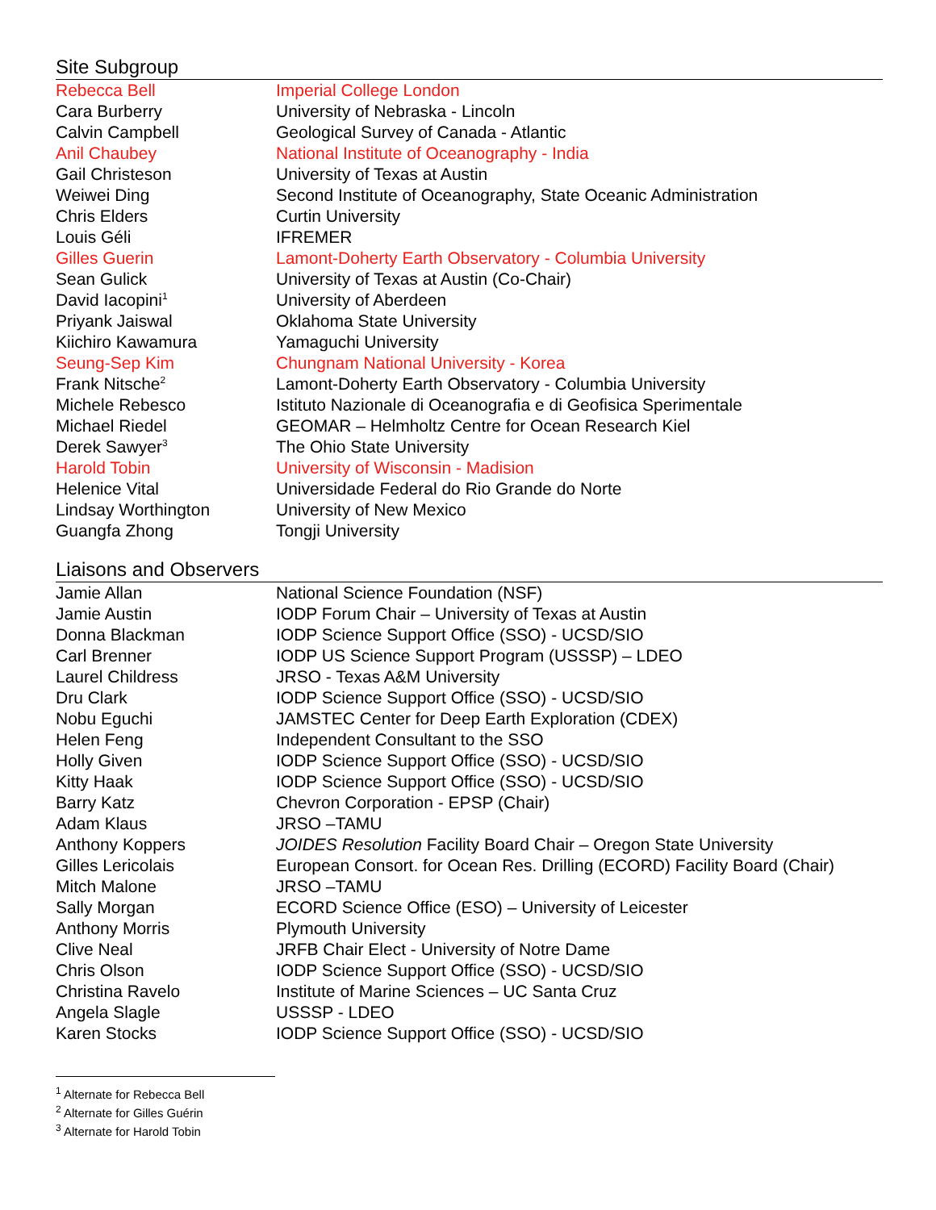Site Subgroup
| Rebecca Bell | Imperial College London |
| Cara Burberry | University of Nebraska - Lincoln |
| Calvin Campbell | Geological Survey of Canada - Atlantic |
| Anil Chaubey | National Institute of Oceanography - India |
| Gail Christeson | University of Texas at Austin |
| Weiwei Ding | Second Institute of Oceanography, State Oceanic Administration |
| Chris Elders | Curtin University |
| Louis Géli | IFREMER |
| Gilles Guerin | Lamont-Doherty Earth Observatory - Columbia University |
| Sean Gulick | University of Texas at Austin (Co-Chair) |
| David Iacopini<sup>1</sup> | University of Aberdeen |
| Priyank Jaiswal | Oklahoma State University |
| Kiichiro Kawamura | Yamaguchi University |
| Seung-Sep Kim | Chungnam National University - Korea |
| Frank Nitsche<sup>2</sup> | Lamont-Doherty Earth Observatory - Columbia University |
| Michele Rebesco | Istituto Nazionale di Oceanografia e di Geofisica Sperimentale |
| Michael Riedel | GEOMAR – Helmholtz Centre for Ocean Research Kiel |
| Derek Sawyer<sup>3</sup> | The Ohio State University |
| Harold Tobin | University of Wisconsin - Madision |
| Helenice Vital | Universidade Federal do Rio Grande do Norte |
| Lindsay Worthington | University of New Mexico |
| Guangfa Zhong | Tongji University |
Liaisons and Observers
| Jamie Allan | National Science Foundation (NSF) |
| Jamie Austin | IODP Forum Chair – University of Texas at Austin |
| Donna Blackman | IODP Science Support Office (SSO) - UCSD/SIO |
| Carl Brenner | IODP US Science Support Program (USSSP) – LDEO |
| Laurel Childress | JRSO - Texas A&M University |
| Dru Clark | IODP Science Support Office (SSO) - UCSD/SIO |
| Nobu Eguchi | JAMSTEC Center for Deep Earth Exploration (CDEX) |
| Helen Feng | Independent Consultant to the SSO |
| Holly Given | IODP Science Support Office (SSO) - UCSD/SIO |
| Kitty Haak | IODP Science Support Office (SSO) - UCSD/SIO |
| Barry Katz | Chevron Corporation - EPSP (Chair) |
| Adam Klaus | JRSO –TAMU |
| Anthony Koppers | JOIDES Resolution Facility Board Chair – Oregon State University |
| Gilles Lericolais | European Consort. for Ocean Res. Drilling (ECORD) Facility Board (Chair) |
| Mitch Malone | JRSO –TAMU |
| Sally Morgan | ECORD Science Office (ESO) – University of Leicester |
| Anthony Morris | Plymouth University |
| Clive Neal | JRFB Chair Elect - University of Notre Dame |
| Chris Olson | IODP Science Support Office (SSO) - UCSD/SIO |
| Christina Ravelo | Institute of Marine Sciences – UC Santa Cruz |
| Angela Slagle | USSSP - LDEO |
| Karen Stocks | IODP Science Support Office (SSO) - UCSD/SIO |
<sup>1</sup> Alternate for Rebecca Bell
<sup>2</sup> Alternate for Gilles Guérin
<sup>3</sup> Alternate for Harold Tobin